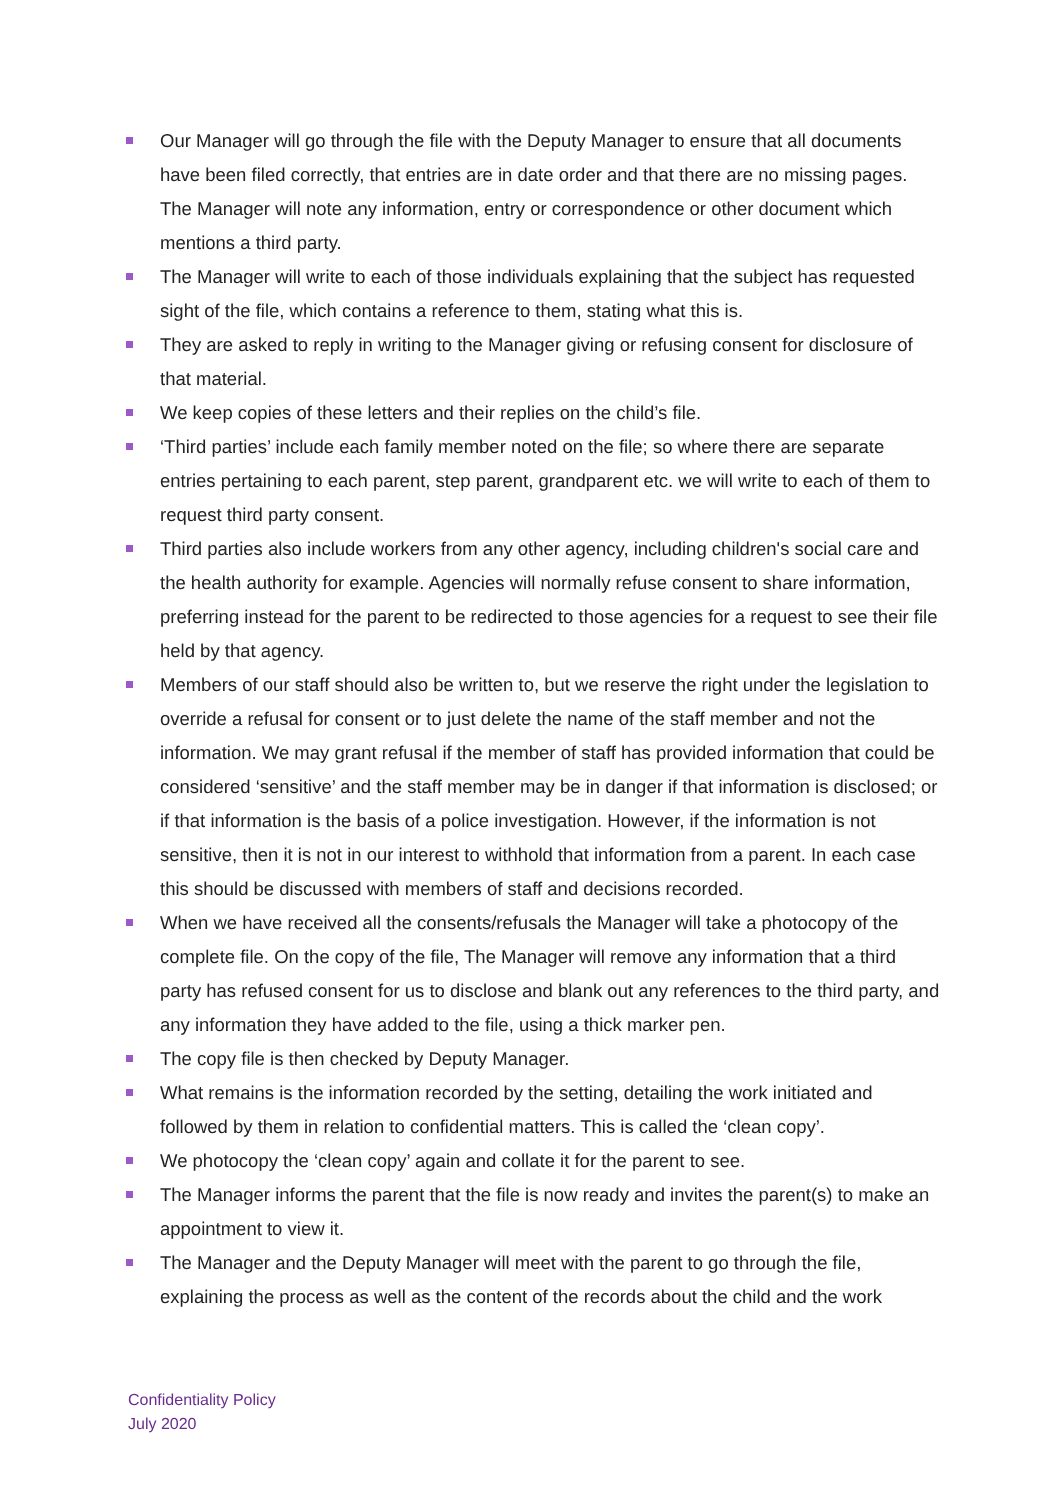Our Manager will go through the file with the Deputy Manager to ensure that all documents have been filed correctly, that entries are in date order and that there are no missing pages. The Manager will note any information, entry or correspondence or other document which mentions a third party.
The Manager will write to each of those individuals explaining that the subject has requested sight of the file, which contains a reference to them, stating what this is.
They are asked to reply in writing to the Manager giving or refusing consent for disclosure of that material.
We keep copies of these letters and their replies on the child’s file.
‘Third parties’ include each family member noted on the file; so where there are separate entries pertaining to each parent, step parent, grandparent etc. we will write to each of them to request third party consent.
Third parties also include workers from any other agency, including children's social care and the health authority for example. Agencies will normally refuse consent to share information, preferring instead for the parent to be redirected to those agencies for a request to see their file held by that agency.
Members of our staff should also be written to, but we reserve the right under the legislation to override a refusal for consent or to just delete the name of the staff member and not the information. We may grant refusal if the member of staff has provided information that could be considered ‘sensitive’ and the staff member may be in danger if that information is disclosed; or if that information is the basis of a police investigation. However, if the information is not sensitive, then it is not in our interest to withhold that information from a parent. In each case this should be discussed with members of staff and decisions recorded.
When we have received all the consents/refusals the Manager will take a photocopy of the complete file. On the copy of the file, The Manager will remove any information that a third party has refused consent for us to disclose and blank out any references to the third party, and any information they have added to the file, using a thick marker pen.
The copy file is then checked by Deputy Manager.
What remains is the information recorded by the setting, detailing the work initiated and followed by them in relation to confidential matters. This is called the ‘clean copy’.
We photocopy the ‘clean copy’ again and collate it for the parent to see.
The Manager informs the parent that the file is now ready and invites the parent(s) to make an appointment to view it.
The Manager and the Deputy Manager will meet with the parent to go through the file, explaining the process as well as the content of the records about the child and the work
Confidentiality Policy
July 2020